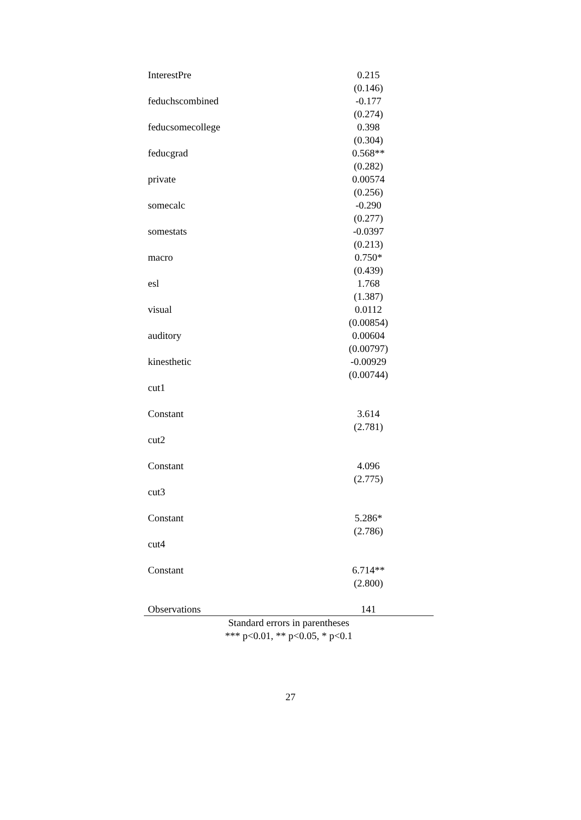| InterestPre | 0.215 | |
| | (0.146) | |
| feduchscombined | -0.177 | |
| | (0.274) | |
| feducsomecollege | 0.398 | |
| | (0.304) | |
| feducgrad | 0.568** | |
| | (0.282) | |
| private | 0.00574 | |
| | (0.256) | |
| somecalc | -0.290 | |
| | (0.277) | |
| somestats | -0.0397 | |
| | (0.213) | |
| macro | 0.750* | |
| | (0.439) | |
| esl | 1.768 | |
| | (1.387) | |
| visual | 0.0112 | |
| | (0.00854) | |
| auditory | 0.00604 | |
| | (0.00797) | |
| kinesthetic | -0.00929 | |
| | (0.00744) | |
| cut1 | | |
| Constant | 3.614 | |
| | (2.781) | |
| cut2 | | |
| Constant | 4.096 | |
| | (2.775) | |
| cut3 | | |
| Constant | 5.286* | |
| | (2.786) | |
| cut4 | | |
| Constant | 6.714** | |
| | (2.800) | |
| Observations | 141 | |
Standard errors in parentheses
*** p<0.01, ** p<0.05, * p<0.1
27